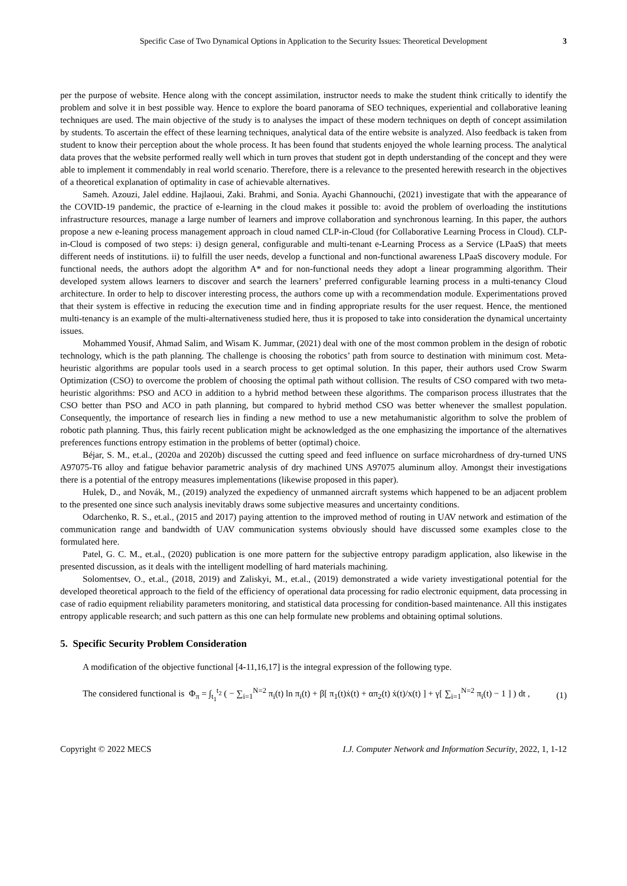Specific Case of Two Dynamical Options in Application to the Security Issues: Theoretical Development 3
per the purpose of website. Hence along with the concept assimilation, instructor needs to make the student think critically to identify the problem and solve it in best possible way. Hence to explore the board panorama of SEO techniques, experiential and collaborative leaning techniques are used. The main objective of the study is to analyses the impact of these modern techniques on depth of concept assimilation by students. To ascertain the effect of these learning techniques, analytical data of the entire website is analyzed. Also feedback is taken from student to know their perception about the whole process. It has been found that students enjoyed the whole learning process. The analytical data proves that the website performed really well which in turn proves that student got in depth understanding of the concept and they were able to implement it commendably in real world scenario. Therefore, there is a relevance to the presented herewith research in the objectives of a theoretical explanation of optimality in case of achievable alternatives.
Sameh. Azouzi, Jalel eddine. Hajlaoui, Zaki. Brahmi, and Sonia. Ayachi Ghannouchi, (2021) investigate that with the appearance of the COVID-19 pandemic, the practice of e-learning in the cloud makes it possible to: avoid the problem of overloading the institutions infrastructure resources, manage a large number of learners and improve collaboration and synchronous learning. In this paper, the authors propose a new e-leaning process management approach in cloud named CLP-in-Cloud (for Collaborative Learning Process in Cloud). CLP-in-Cloud is composed of two steps: i) design general, configurable and multi-tenant e-Learning Process as a Service (LPaaS) that meets different needs of institutions. ii) to fulfill the user needs, develop a functional and non-functional awareness LPaaS discovery module. For functional needs, the authors adopt the algorithm A* and for non-functional needs they adopt a linear programming algorithm. Their developed system allows learners to discover and search the learners’ preferred configurable learning process in a multi-tenancy Cloud architecture. In order to help to discover interesting process, the authors come up with a recommendation module. Experimentations proved that their system is effective in reducing the execution time and in finding appropriate results for the user request. Hence, the mentioned multi-tenancy is an example of the multi-alternativeness studied here, thus it is proposed to take into consideration the dynamical uncertainty issues.
Mohammed Yousif, Ahmad Salim, and Wisam K. Jummar, (2021) deal with one of the most common problem in the design of robotic technology, which is the path planning. The challenge is choosing the robotics’ path from source to destination with minimum cost. Meta-heuristic algorithms are popular tools used in a search process to get optimal solution. In this paper, their authors used Crow Swarm Optimization (CSO) to overcome the problem of choosing the optimal path without collision. The results of CSO compared with two meta-heuristic algorithms: PSO and ACO in addition to a hybrid method between these algorithms. The comparison process illustrates that the CSO better than PSO and ACO in path planning, but compared to hybrid method CSO was better whenever the smallest population. Consequently, the importance of research lies in finding a new method to use a new metahumanistic algorithm to solve the problem of robotic path planning. Thus, this fairly recent publication might be acknowledged as the one emphasizing the importance of the alternatives preferences functions entropy estimation in the problems of better (optimal) choice.
Béjar, S. M., et.al., (2020a and 2020b) discussed the cutting speed and feed influence on surface microhardness of dry-turned UNS A97075-T6 alloy and fatigue behavior parametric analysis of dry machined UNS A97075 aluminum alloy. Amongst their investigations there is a potential of the entropy measures implementations (likewise proposed in this paper).
Hulek, D., and Novák, M., (2019) analyzed the expediency of unmanned aircraft systems which happened to be an adjacent problem to the presented one since such analysis inevitably draws some subjective measures and uncertainty conditions.
Odarchenko, R. S., et.al., (2015 and 2017) paying attention to the improved method of routing in UAV network and estimation of the communication range and bandwidth of UAV communication systems obviously should have discussed some examples close to the formulated here.
Patel, G. C. M., et.al., (2020) publication is one more pattern for the subjective entropy paradigm application, also likewise in the presented discussion, as it deals with the intelligent modelling of hard materials machining.
Solomentsev, O., et.al., (2018, 2019) and Zaliskyi, M., et.al., (2019) demonstrated a wide variety investigational potential for the developed theoretical approach to the field of the efficiency of operational data processing for radio electronic equipment, data processing in case of radio equipment reliability parameters monitoring, and statistical data processing for condition-based maintenance. All this instigates entropy applicable research; and such pattern as this one can help formulate new problems and obtaining optimal solutions.
5. Specific Security Problem Consideration
A modification of the objective functional [4-11,16,17] is the integral expression of the following type.
The considered functional is Φ<sub>π</sub> = ∫<sub>t<sub>1</sub></sub><sup>t<sub>2</sub></sup> ( − ∑<sub>i=1</sub><sup>N=2</sup> π<sub>i</sub>(t) ln π<sub>i</sub>(t) + β[ π<sub>1</sub>(t)ẋ(t) + απ<sub>2</sub>(t) ẋ(t)/x(t) ] + γ[ ∑<sub>i=1</sub><sup>N=2</sup> π<sub>i</sub>(t) − 1 ] ) dt , (1)
Copyright © 2022 MECS I.J. Computer Network and Information Security, 2022, 1, 1-12